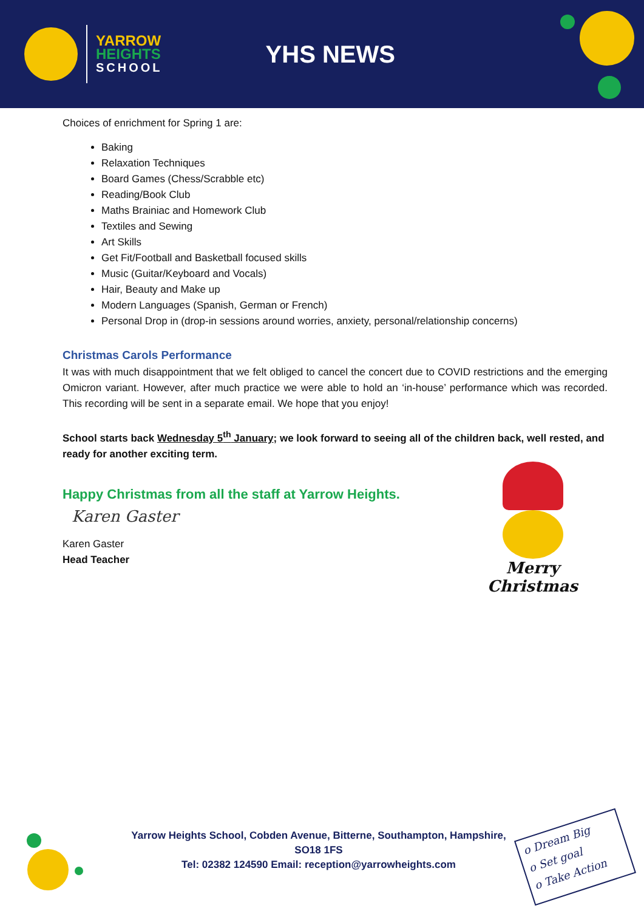YARROW
HEIGHTS
SCHOOL
YHS NEWS
Choices of enrichment for Spring 1 are:
Baking
Relaxation Techniques
Board Games (Chess/Scrabble etc)
Reading/Book Club
Maths Brainiac and Homework Club
Textiles and Sewing
Art Skills
Get Fit/Football and Basketball focused skills
Music (Guitar/Keyboard and Vocals)
Hair, Beauty and Make up
Modern Languages (Spanish, German or French)
Personal Drop in (drop-in sessions around worries, anxiety, personal/relationship concerns)
Christmas Carols Performance
It was with much disappointment that we felt obliged to cancel the concert due to COVID restrictions and the emerging Omicron variant. However, after much practice we were able to hold an ‘in-house’ performance which was recorded. This recording will be sent in a separate email. We hope that you enjoy!
School starts back Wednesday 5<sup>th</sup> January; we look forward to seeing all of the children back, well rested, and ready for another exciting term.
Happy Christmas from all the staff at Yarrow Heights.
Karen Gaster
Karen Gaster
Head Teacher
Merry Christmas
Yarrow Heights School, Cobden Avenue, Bitterne, Southampton, Hampshire, SO18 1FS
Tel: 02382 124590 Email: reception@yarrowheights.com
o Dream Big
o Set goal
o Take Action